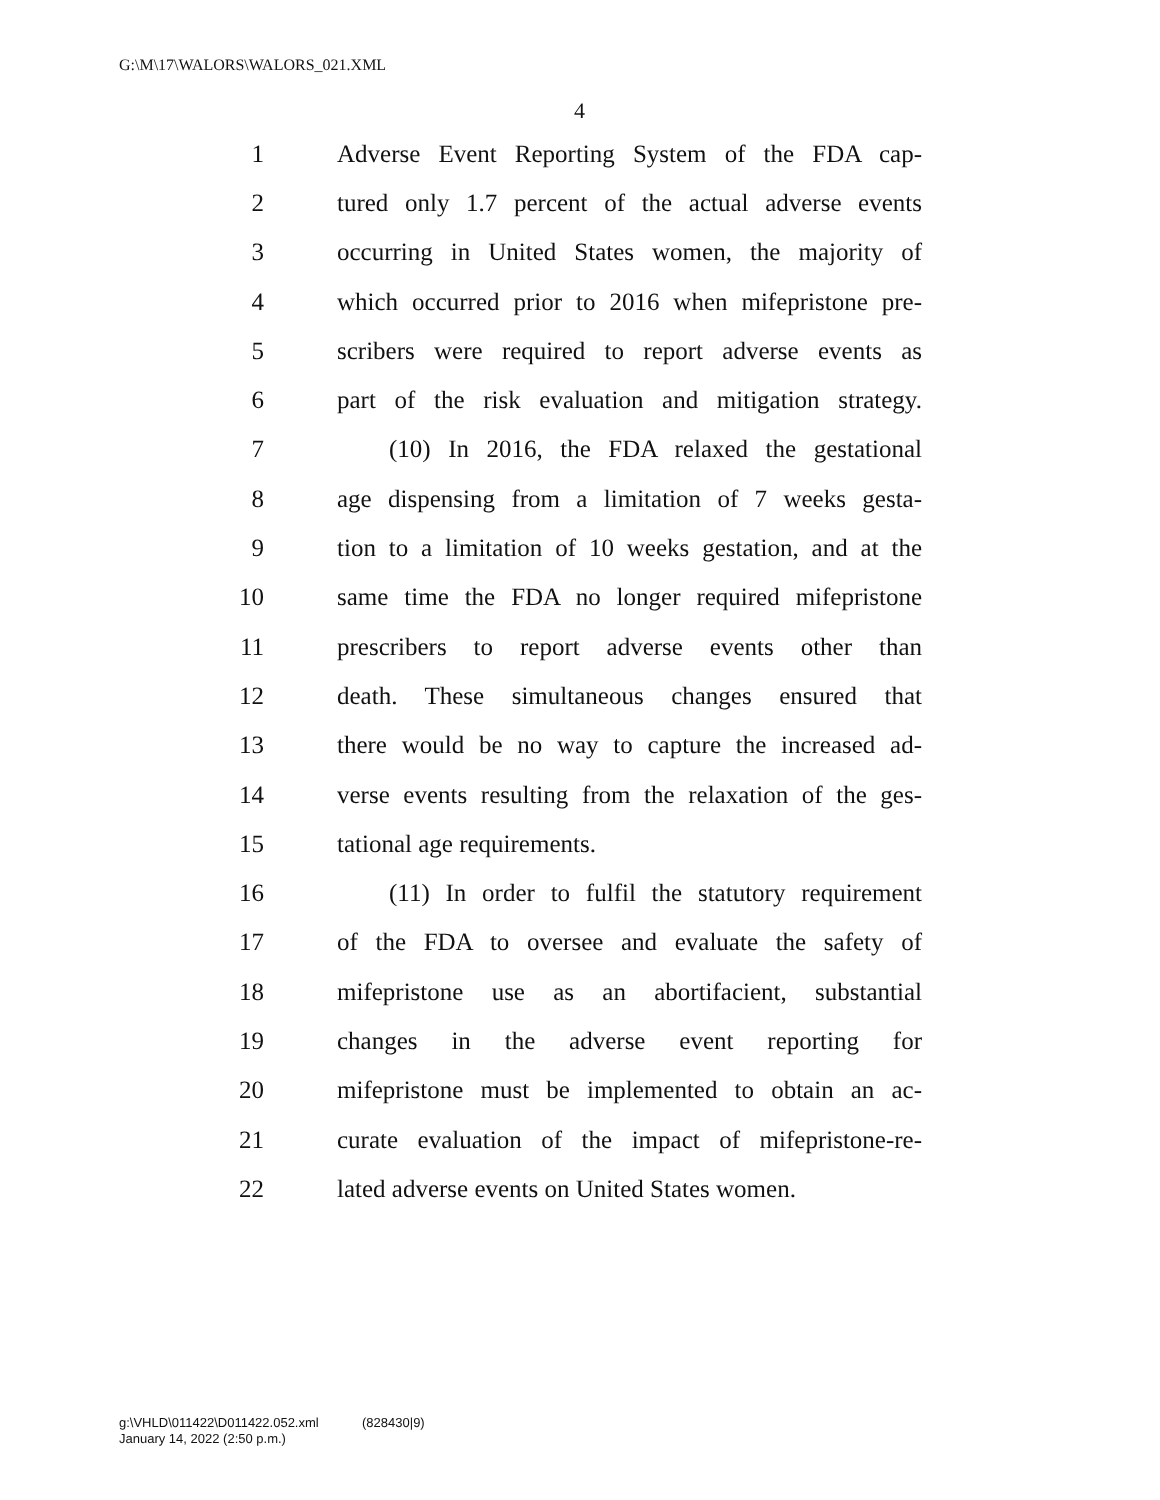G:\M\17\WALORS\WALORS_021.XML
4
1 Adverse Event Reporting System of the FDA cap-
2 tured only 1.7 percent of the actual adverse events
3 occurring in United States women, the majority of
4 which occurred prior to 2016 when mifepristone pre-
5 scribers were required to report adverse events as
6 part of the risk evaluation and mitigation strategy.
7 (10) In 2016, the FDA relaxed the gestational
8 age dispensing from a limitation of 7 weeks gesta-
9 tion to a limitation of 10 weeks gestation, and at the
10 same time the FDA no longer required mifepristone
11 prescribers to report adverse events other than
12 death. These simultaneous changes ensured that
13 there would be no way to capture the increased ad-
14 verse events resulting from the relaxation of the ges-
15 tational age requirements.
16 (11) In order to fulfil the statutory requirement
17 of the FDA to oversee and evaluate the safety of
18 mifepristone use as an abortifacient, substantial
19 changes in the adverse event reporting for
20 mifepristone must be implemented to obtain an ac-
21 curate evaluation of the impact of mifepristone-re-
22 lated adverse events on United States women.
g:\VHLD\011422\D011422.052.xml (828430|9)
January 14, 2022 (2:50 p.m.)